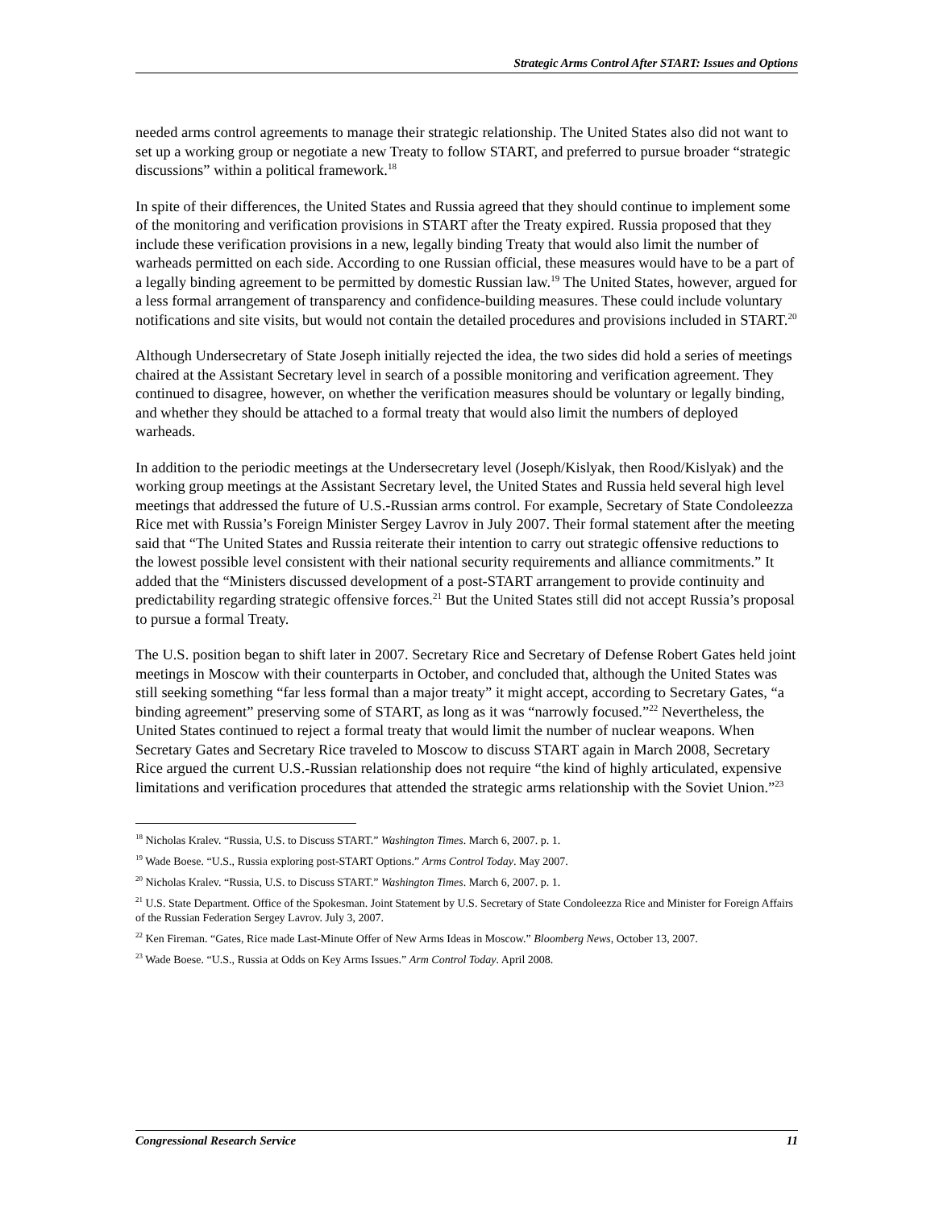Strategic Arms Control After START: Issues and Options
needed arms control agreements to manage their strategic relationship. The United States also did not want to set up a working group or negotiate a new Treaty to follow START, and preferred to pursue broader “strategic discussions” within a political framework.<sup>18</sup>
In spite of their differences, the United States and Russia agreed that they should continue to implement some of the monitoring and verification provisions in START after the Treaty expired. Russia proposed that they include these verification provisions in a new, legally binding Treaty that would also limit the number of warheads permitted on each side. According to one Russian official, these measures would have to be a part of a legally binding agreement to be permitted by domestic Russian law.<sup>19</sup> The United States, however, argued for a less formal arrangement of transparency and confidence-building measures. These could include voluntary notifications and site visits, but would not contain the detailed procedures and provisions included in START.<sup>20</sup>
Although Undersecretary of State Joseph initially rejected the idea, the two sides did hold a series of meetings chaired at the Assistant Secretary level in search of a possible monitoring and verification agreement. They continued to disagree, however, on whether the verification measures should be voluntary or legally binding, and whether they should be attached to a formal treaty that would also limit the numbers of deployed warheads.
In addition to the periodic meetings at the Undersecretary level (Joseph/Kislyak, then Rood/Kislyak) and the working group meetings at the Assistant Secretary level, the United States and Russia held several high level meetings that addressed the future of U.S.-Russian arms control. For example, Secretary of State Condoleezza Rice met with Russia’s Foreign Minister Sergey Lavrov in July 2007. Their formal statement after the meeting said that “The United States and Russia reiterate their intention to carry out strategic offensive reductions to the lowest possible level consistent with their national security requirements and alliance commitments.” It added that the “Ministers discussed development of a post-START arrangement to provide continuity and predictability regarding strategic offensive forces.<sup>21</sup> But the United States still did not accept Russia’s proposal to pursue a formal Treaty.
The U.S. position began to shift later in 2007. Secretary Rice and Secretary of Defense Robert Gates held joint meetings in Moscow with their counterparts in October, and concluded that, although the United States was still seeking something “far less formal than a major treaty” it might accept, according to Secretary Gates, “a binding agreement” preserving some of START, as long as it was “narrowly focused.”<sup>22</sup> Nevertheless, the United States continued to reject a formal treaty that would limit the number of nuclear weapons. When Secretary Gates and Secretary Rice traveled to Moscow to discuss START again in March 2008, Secretary Rice argued the current U.S.-Russian relationship does not require “the kind of highly articulated, expensive limitations and verification procedures that attended the strategic arms relationship with the Soviet Union.”<sup>23</sup>
<sup>18</sup> Nicholas Kralev. “Russia, U.S. to Discuss START.” Washington Times. March 6, 2007. p. 1.
<sup>19</sup> Wade Boese. “U.S., Russia exploring post-START Options.” Arms Control Today. May 2007.
<sup>20</sup> Nicholas Kralev. “Russia, U.S. to Discuss START.” Washington Times. March 6, 2007. p. 1.
<sup>21</sup> U.S. State Department. Office of the Spokesman. Joint Statement by U.S. Secretary of State Condoleezza Rice and Minister for Foreign Affairs of the Russian Federation Sergey Lavrov. July 3, 2007.
<sup>22</sup> Ken Fireman. “Gates, Rice made Last-Minute Offer of New Arms Ideas in Moscow.” Bloomberg News, October 13, 2007.
<sup>23</sup> Wade Boese. “U.S., Russia at Odds on Key Arms Issues.” Arm Control Today. April 2008.
Congressional Research Service 11